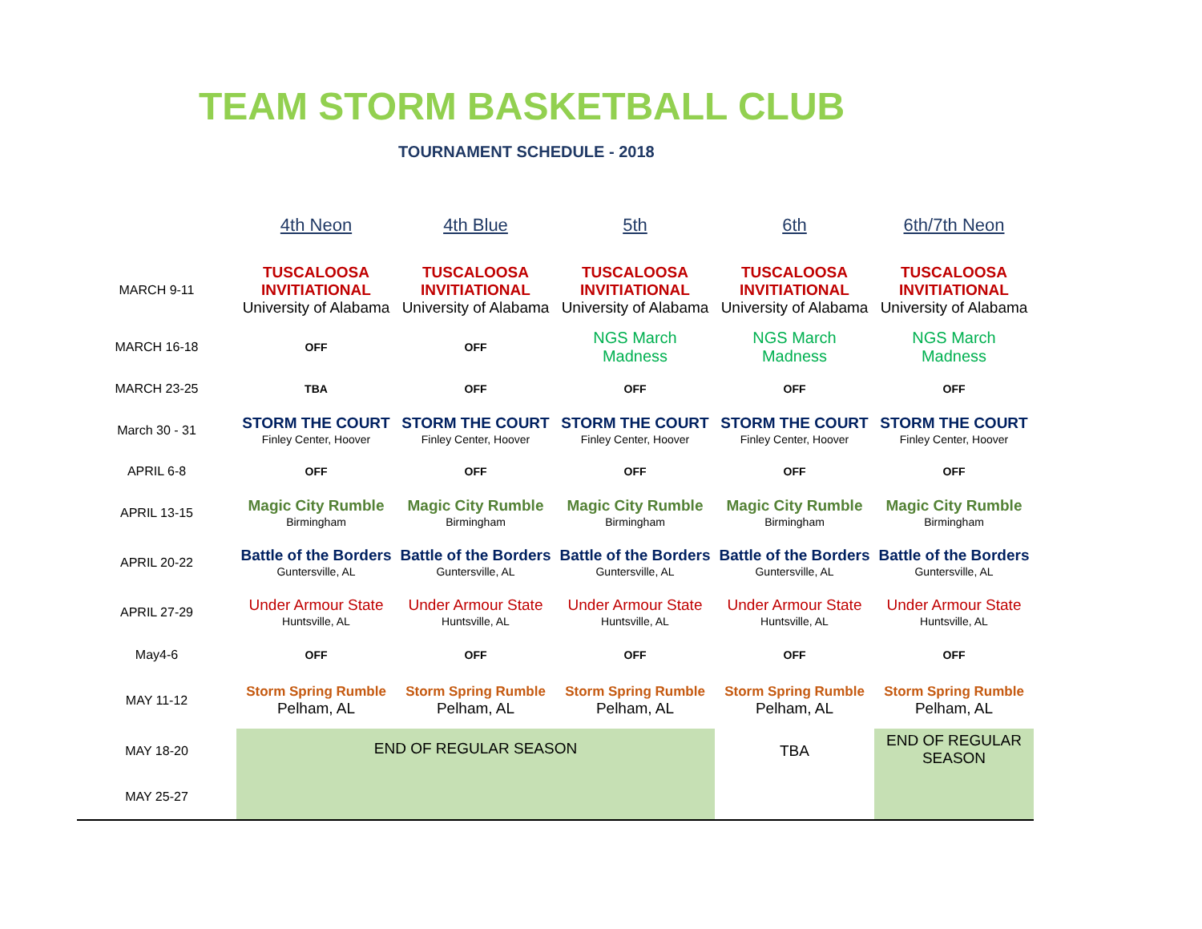TEAM STORM BASKETBALL CLUB
TOURNAMENT SCHEDULE - 2018
| | 4th Neon | 4th Blue | 5th | 6th | 6th/7th Neon |
| --- | --- | --- | --- | --- | --- |
| MARCH 9-11 | TUSCALOOSA INVITIATIONAL University of Alabama | TUSCALOOSA INVITIATIONAL University of Alabama | TUSCALOOSA INVITIATIONAL University of Alabama | TUSCALOOSA INVITIATIONAL University of Alabama | TUSCALOOSA INVITIATIONAL University of Alabama |
| MARCH 16-18 | OFF | OFF | NGS March Madness | NGS March Madness | NGS March Madness |
| MARCH 23-25 | TBA | OFF | OFF | OFF | OFF |
| March 30 - 31 | STORM THE COURT Finley Center, Hoover | STORM THE COURT Finley Center, Hoover | STORM THE COURT Finley Center, Hoover | STORM THE COURT Finley Center, Hoover | STORM THE COURT Finley Center, Hoover |
| APRIL 6-8 | OFF | OFF | OFF | OFF | OFF |
| APRIL 13-15 | Magic City Rumble Birmingham | Magic City Rumble Birmingham | Magic City Rumble Birmingham | Magic City Rumble Birmingham | Magic City Rumble Birmingham |
| APRIL 20-22 | Battle of the Borders Guntersville, AL | Battle of the Borders Guntersville, AL | Battle of the Borders Guntersville, AL | Battle of the Borders Guntersville, AL | Battle of the Borders Guntersville, AL |
| APRIL 27-29 | Under Armour State Huntsville, AL | Under Armour State Huntsville, AL | Under Armour State Huntsville, AL | Under Armour State Huntsville, AL | Under Armour State Huntsville, AL |
| May4-6 | OFF | OFF | OFF | OFF | OFF |
| MAY 11-12 | Storm Spring Rumble Pelham, AL | Storm Spring Rumble Pelham, AL | Storm Spring Rumble Pelham, AL | Storm Spring Rumble Pelham, AL | Storm Spring Rumble Pelham, AL |
| MAY 18-20 | END OF REGULAR SEASON | | | TBA | END OF REGULAR SEASON |
| MAY 25-27 | | | | | |